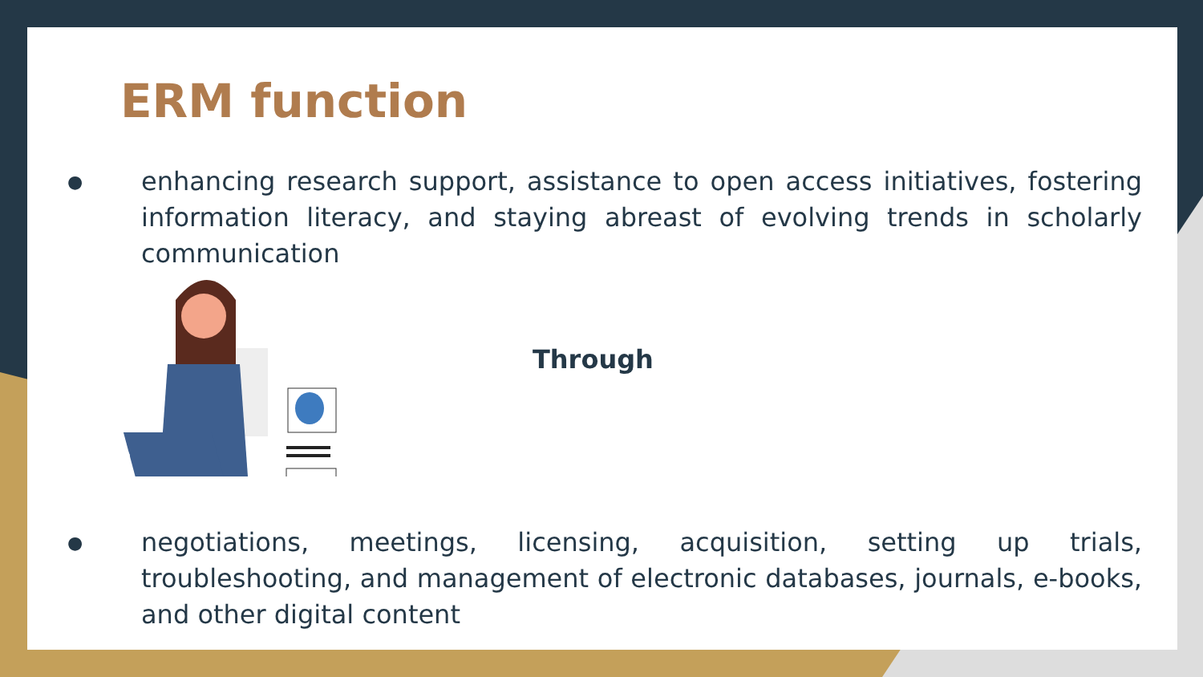ERM function
● enhancing research support, assistance to open access initiatives, fostering information literacy, and staying abreast of evolving trends in scholarly communication
Through
● negotiations, meetings, licensing, acquisition, setting up trials, troubleshooting, and management of electronic databases, journals, e-books, and other digital content